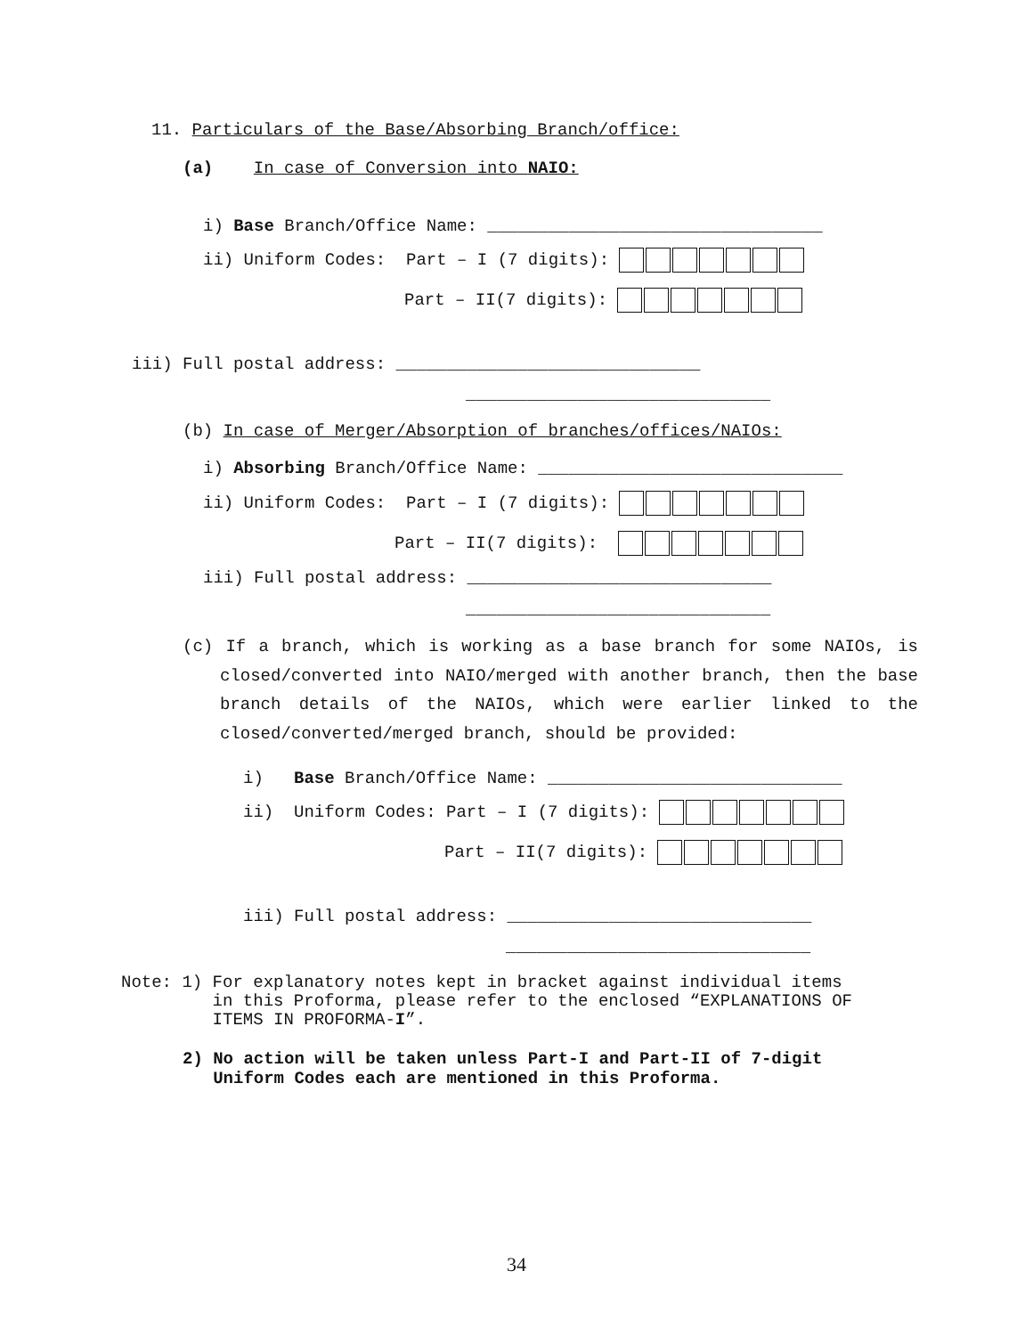11. Particulars of the Base/Absorbing Branch/office:
(a) In case of Conversion into NAIO:
i) Base Branch/Office Name: _________________________________
ii) Uniform Codes: Part – I (7 digits):
Part – II(7 digits):
iii) Full postal address: ______________________________
______________________________
(b) In case of Merger/Absorption of branches/offices/NAIOs:
i) Absorbing Branch/Office Name: ______________________________
ii) Uniform Codes: Part – I (7 digits):
Part – II(7 digits):
iii) Full postal address: ______________________________
______________________________
(c) If a branch, which is working as a base branch for some NAIOs, is closed/converted into NAIO/merged with another branch, then the base branch details of the NAIOs, which were earlier linked to the closed/converted/merged branch, should be provided:
i) Base Branch/Office Name: _____________________________
ii) Uniform Codes: Part – I (7 digits):
Part – II(7 digits):
iii) Full postal address: ______________________________
______________________________
Note: 1) For explanatory notes kept in bracket against individual items in this Proforma, please refer to the enclosed “EXPLANATIONS OF ITEMS IN PROFORMA-I”.
2) No action will be taken unless Part-I and Part-II of 7-digit Uniform Codes each are mentioned in this Proforma.
34